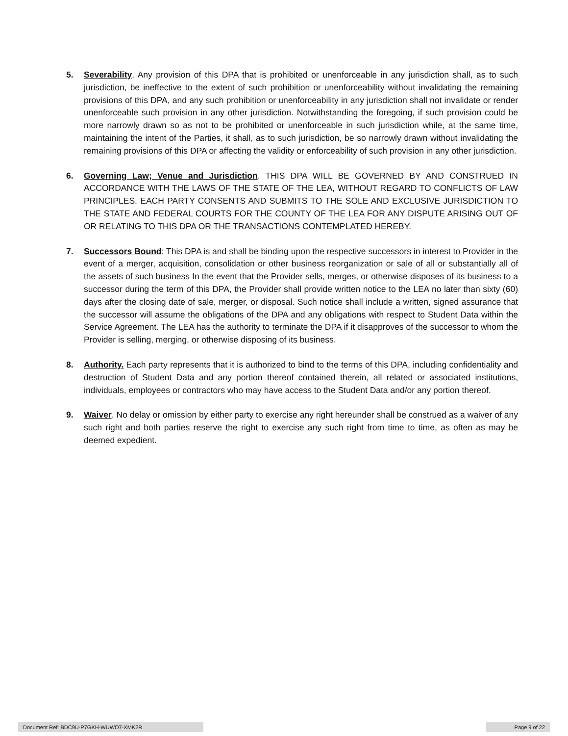5. Severability. Any provision of this DPA that is prohibited or unenforceable in any jurisdiction shall, as to such jurisdiction, be ineffective to the extent of such prohibition or unenforceability without invalidating the remaining provisions of this DPA, and any such prohibition or unenforceability in any jurisdiction shall not invalidate or render unenforceable such provision in any other jurisdiction. Notwithstanding the foregoing, if such provision could be more narrowly drawn so as not to be prohibited or unenforceable in such jurisdiction while, at the same time, maintaining the intent of the Parties, it shall, as to such jurisdiction, be so narrowly drawn without invalidating the remaining provisions of this DPA or affecting the validity or enforceability of such provision in any other jurisdiction.
6. Governing Law; Venue and Jurisdiction. THIS DPA WILL BE GOVERNED BY AND CONSTRUED IN ACCORDANCE WITH THE LAWS OF THE STATE OF THE LEA, WITHOUT REGARD TO CONFLICTS OF LAW PRINCIPLES. EACH PARTY CONSENTS AND SUBMITS TO THE SOLE AND EXCLUSIVE JURISDICTION TO THE STATE AND FEDERAL COURTS FOR THE COUNTY OF THE LEA FOR ANY DISPUTE ARISING OUT OF OR RELATING TO THIS DPA OR THE TRANSACTIONS CONTEMPLATED HEREBY.
7. Successors Bound: This DPA is and shall be binding upon the respective successors in interest to Provider in the event of a merger, acquisition, consolidation or other business reorganization or sale of all or substantially all of the assets of such business In the event that the Provider sells, merges, or otherwise disposes of its business to a successor during the term of this DPA, the Provider shall provide written notice to the LEA no later than sixty (60) days after the closing date of sale, merger, or disposal. Such notice shall include a written, signed assurance that the successor will assume the obligations of the DPA and any obligations with respect to Student Data within the Service Agreement. The LEA has the authority to terminate the DPA if it disapproves of the successor to whom the Provider is selling, merging, or otherwise disposing of its business.
8. Authority. Each party represents that it is authorized to bind to the terms of this DPA, including confidentiality and destruction of Student Data and any portion thereof contained therein, all related or associated institutions, individuals, employees or contractors who may have access to the Student Data and/or any portion thereof.
9. Waiver. No delay or omission by either party to exercise any right hereunder shall be construed as a waiver of any such right and both parties reserve the right to exercise any such right from time to time, as often as may be deemed expedient.
Document Ref: BDC9U-P7GKH-WUWO7-XMK2R Page 9 of 22